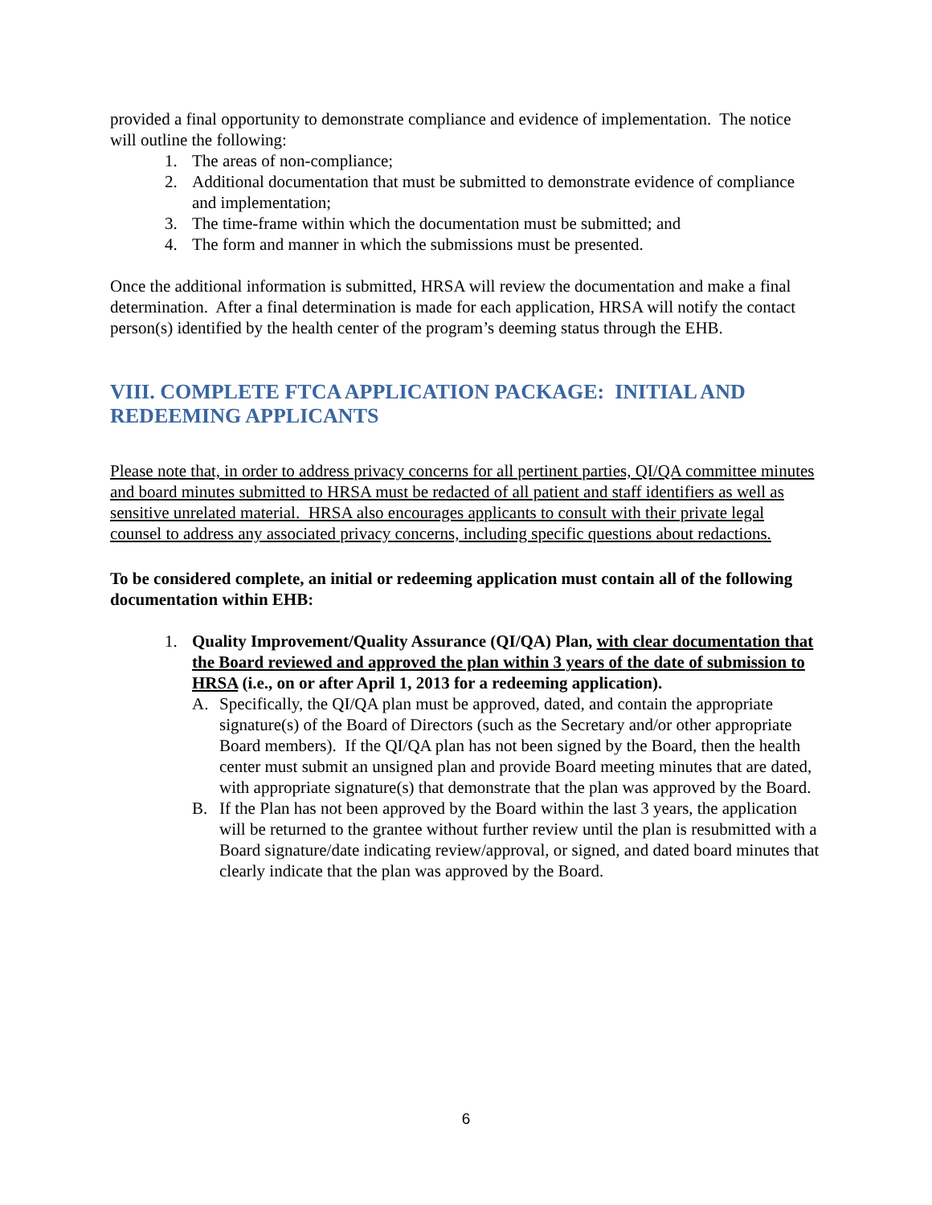provided a final opportunity to demonstrate compliance and evidence of implementation. The notice will outline the following:
1. The areas of non-compliance;
2. Additional documentation that must be submitted to demonstrate evidence of compliance and implementation;
3. The time-frame within which the documentation must be submitted; and
4. The form and manner in which the submissions must be presented.
Once the additional information is submitted, HRSA will review the documentation and make a final determination. After a final determination is made for each application, HRSA will notify the contact person(s) identified by the health center of the program’s deeming status through the EHB.
VIII. COMPLETE FTCA APPLICATION PACKAGE: INITIAL AND REDEEMING APPLICANTS
Please note that, in order to address privacy concerns for all pertinent parties, QI/QA committee minutes and board minutes submitted to HRSA must be redacted of all patient and staff identifiers as well as sensitive unrelated material. HRSA also encourages applicants to consult with their private legal counsel to address any associated privacy concerns, including specific questions about redactions.
To be considered complete, an initial or redeeming application must contain all of the following documentation within EHB:
1. Quality Improvement/Quality Assurance (QI/QA) Plan, with clear documentation that the Board reviewed and approved the plan within 3 years of the date of submission to HRSA (i.e., on or after April 1, 2013 for a redeeming application).
A. Specifically, the QI/QA plan must be approved, dated, and contain the appropriate signature(s) of the Board of Directors (such as the Secretary and/or other appropriate Board members). If the QI/QA plan has not been signed by the Board, then the health center must submit an unsigned plan and provide Board meeting minutes that are dated, with appropriate signature(s) that demonstrate that the plan was approved by the Board.
B. If the Plan has not been approved by the Board within the last 3 years, the application will be returned to the grantee without further review until the plan is resubmitted with a Board signature/date indicating review/approval, or signed, and dated board minutes that clearly indicate that the plan was approved by the Board.
6